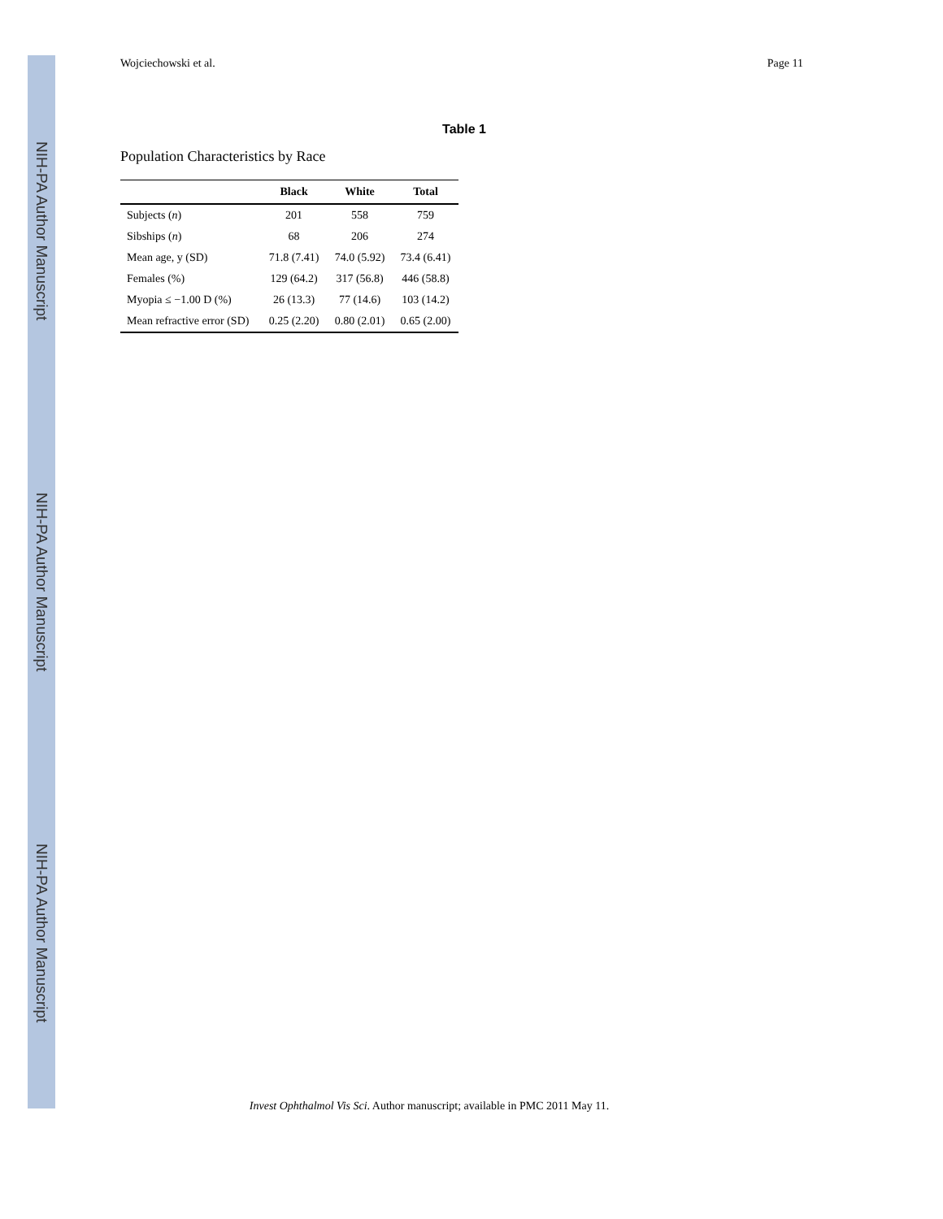NIH-PA Author Manuscript
NIH-PA Author Manuscript
NIH-PA Author Manuscript
Wojciechowski et al. Page 11
Table 1
Population Characteristics by Race
| | Black | White | Total |
| --- | --- | --- | --- |
| Subjects ( n ) | 201 | 558 | 759 |
| Sibships ( n ) | 68 | 206 | 274 |
| Mean age, y (SD) | 71.8 (7.41) | 74.0 (5.92) | 73.4 (6.41) |
| Females (%) | 129 (64.2) | 317 (56.8) | 446 (58.8) |
| Myopia ≤ −1.00 D (%) | 26 (13.3) | 77 (14.6) | 103 (14.2) |
| Mean refractive error (SD) | 0.25 (2.20) | 0.80 (2.01) | 0.65 (2.00) |
Invest Ophthalmol Vis Sci. Author manuscript; available in PMC 2011 May 11.